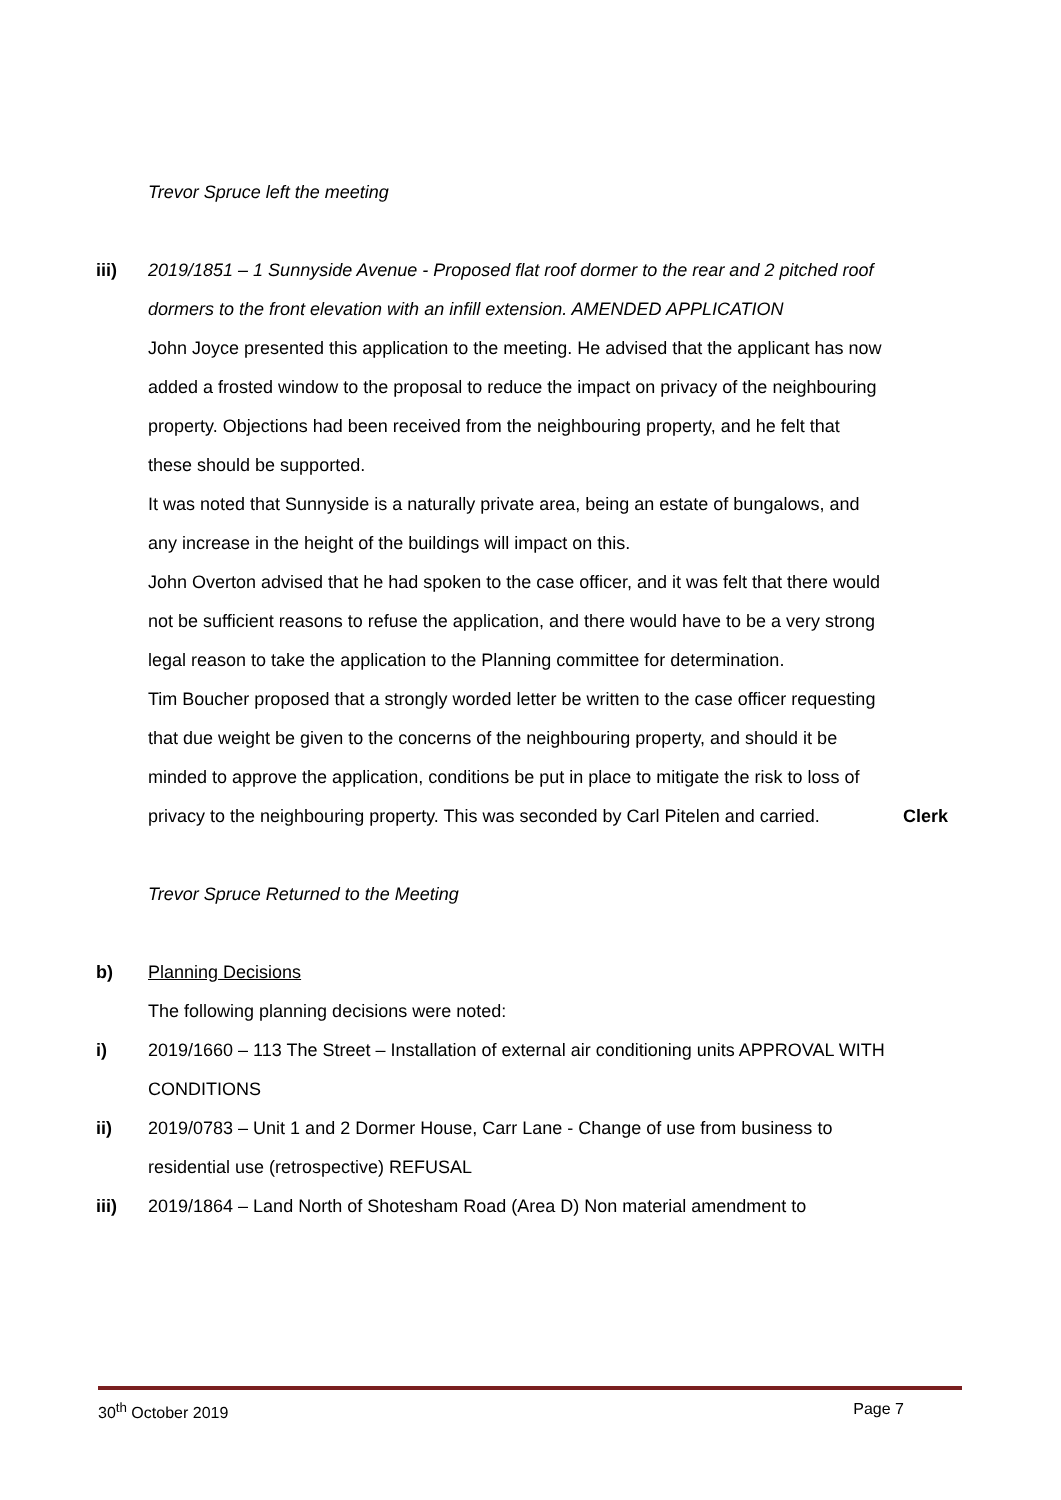Trevor Spruce left the meeting
iii) 2019/1851 – 1 Sunnyside Avenue - Proposed flat roof dormer to the rear and 2 pitched roof dormers to the front elevation with an infill extension. AMENDED APPLICATION
John Joyce presented this application to the meeting. He advised that the applicant has now added a frosted window to the proposal to reduce the impact on privacy of the neighbouring property. Objections had been received from the neighbouring property, and he felt that these should be supported.
It was noted that Sunnyside is a naturally private area, being an estate of bungalows, and any increase in the height of the buildings will impact on this.
John Overton advised that he had spoken to the case officer, and it was felt that there would not be sufficient reasons to refuse the application, and there would have to be a very strong legal reason to take the application to the Planning committee for determination.
Tim Boucher proposed that a strongly worded letter be written to the case officer requesting that due weight be given to the concerns of the neighbouring property, and should it be minded to approve the application, conditions be put in place to mitigate the risk to loss of privacy to the neighbouring property. This was seconded by Carl Pitelen and carried.
Clerk
Trevor Spruce Returned to the Meeting
b) Planning Decisions
The following planning decisions were noted:
i) 2019/1660 – 113 The Street – Installation of external air conditioning units APPROVAL WITH CONDITIONS
ii) 2019/0783 – Unit 1 and 2 Dormer House, Carr Lane - Change of use from business to residential use (retrospective) REFUSAL
iii) 2019/1864 – Land North of Shotesham Road (Area D) Non material amendment to
30<sup>th</sup> October 2019 Page 7